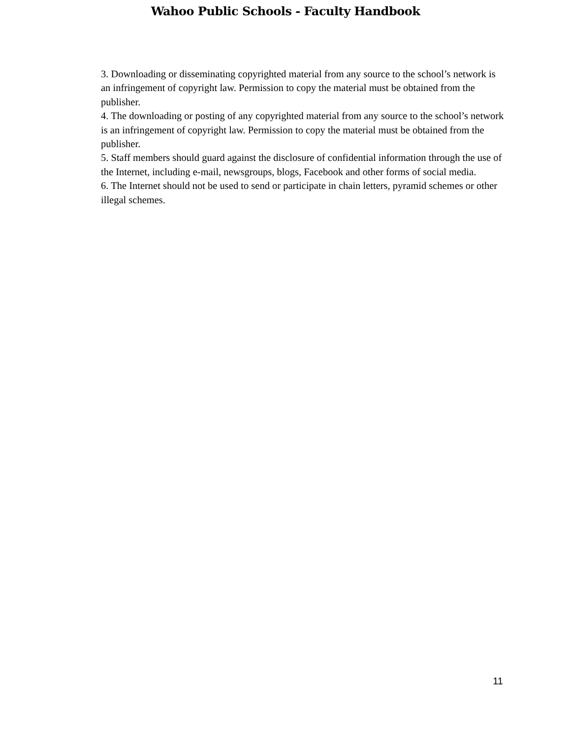Wahoo Public Schools - Faculty Handbook
3. Downloading or disseminating copyrighted material from any source to the school’s network is an infringement of copyright law. Permission to copy the material must be obtained from the publisher.
4. The downloading or posting of any copyrighted material from any source to the school’s network is an infringement of copyright law. Permission to copy the material must be obtained from the publisher.
5. Staff members should guard against the disclosure of confidential information through the use of the Internet, including e-mail, newsgroups, blogs, Facebook and other forms of social media.
6. The Internet should not be used to send or participate in chain letters, pyramid schemes or other illegal schemes.
11